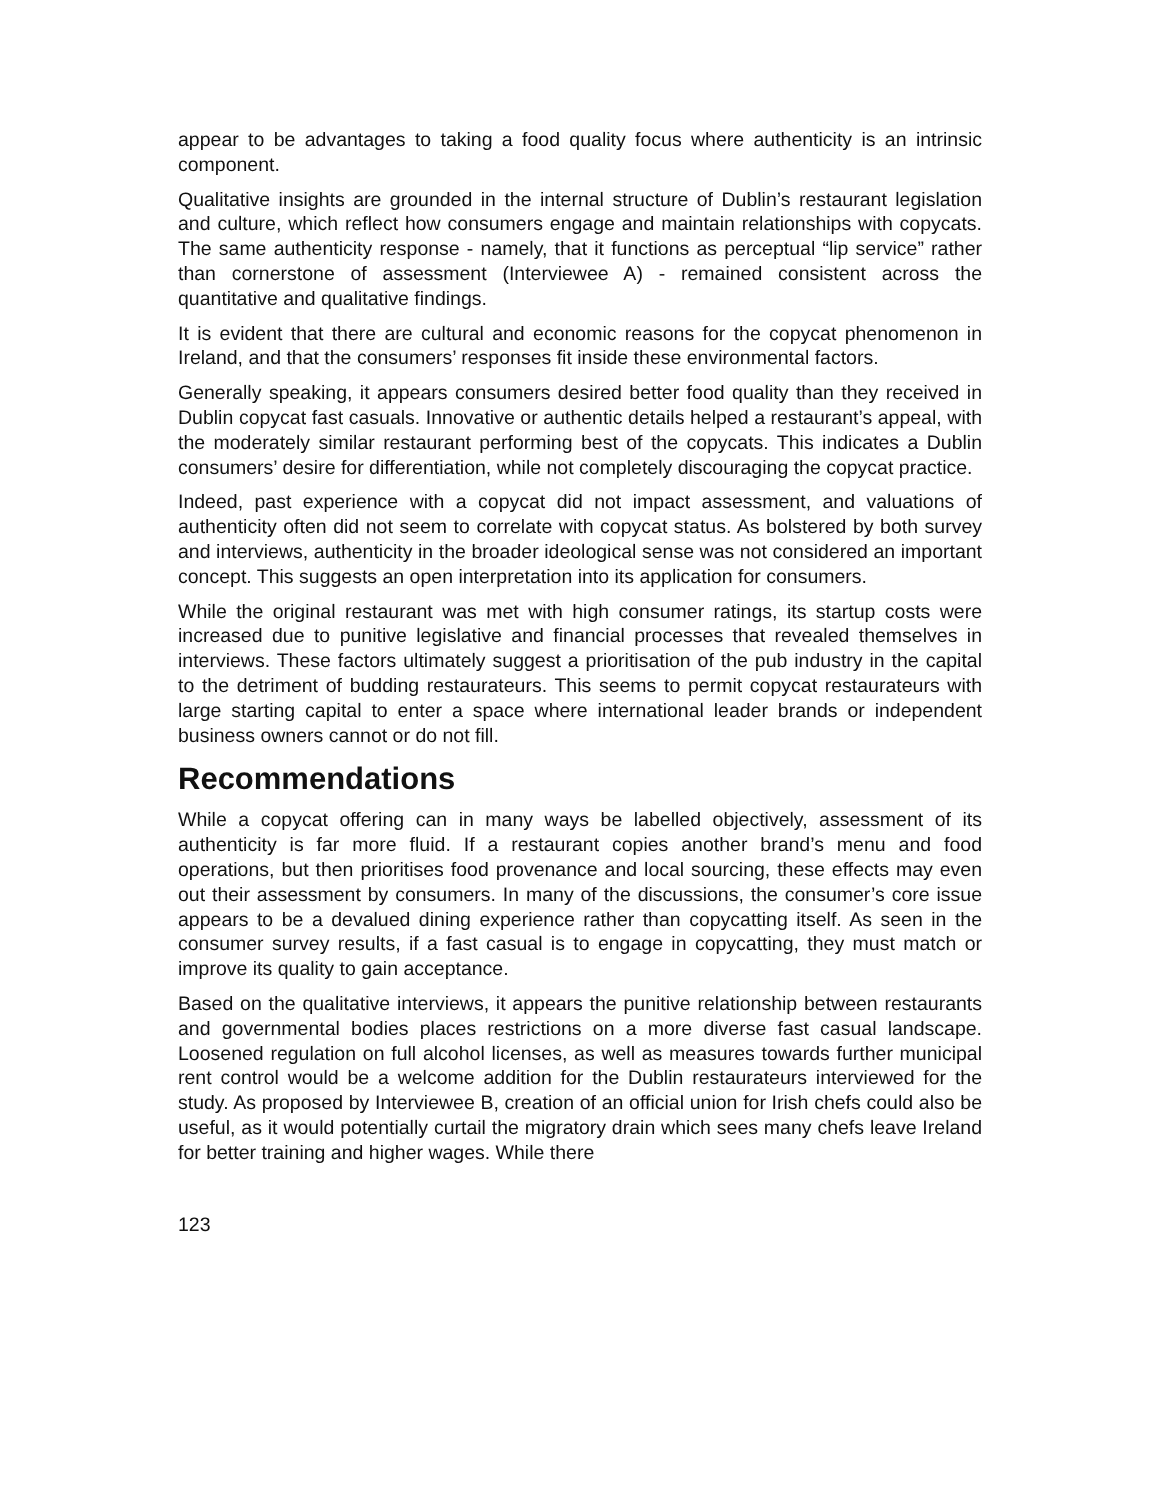appear to be advantages to taking a food quality focus where authenticity is an intrinsic component.
Qualitative insights are grounded in the internal structure of Dublin’s restaurant legislation and culture, which reflect how consumers engage and maintain relationships with copycats. The same authenticity response - namely, that it functions as perceptual “lip service” rather than cornerstone of assessment (Interviewee A) - remained consistent across the quantitative and qualitative findings.
It is evident that there are cultural and economic reasons for the copycat phenomenon in Ireland, and that the consumers’ responses fit inside these environmental factors.
Generally speaking, it appears consumers desired better food quality than they received in Dublin copycat fast casuals. Innovative or authentic details helped a restaurant’s appeal, with the moderately similar restaurant performing best of the copycats. This indicates a Dublin consumers’ desire for differentiation, while not completely discouraging the copycat practice.
Indeed, past experience with a copycat did not impact assessment, and valuations of authenticity often did not seem to correlate with copycat status. As bolstered by both survey and interviews, authenticity in the broader ideological sense was not considered an important concept. This suggests an open interpretation into its application for consumers.
While the original restaurant was met with high consumer ratings, its startup costs were increased due to punitive legislative and financial processes that revealed themselves in interviews. These factors ultimately suggest a prioritisation of the pub industry in the capital to the detriment of budding restaurateurs. This seems to permit copycat restaurateurs with large starting capital to enter a space where international leader brands or independent business owners cannot or do not fill.
Recommendations
While a copycat offering can in many ways be labelled objectively, assessment of its authenticity is far more fluid. If a restaurant copies another brand’s menu and food operations, but then prioritises food provenance and local sourcing, these effects may even out their assessment by consumers. In many of the discussions, the consumer’s core issue appears to be a devalued dining experience rather than copycatting itself. As seen in the consumer survey results, if a fast casual is to engage in copycatting, they must match or improve its quality to gain acceptance.
Based on the qualitative interviews, it appears the punitive relationship between restaurants and governmental bodies places restrictions on a more diverse fast casual landscape. Loosened regulation on full alcohol licenses, as well as measures towards further municipal rent control would be a welcome addition for the Dublin restaurateurs interviewed for the study. As proposed by Interviewee B, creation of an official union for Irish chefs could also be useful, as it would potentially curtail the migratory drain which sees many chefs leave Ireland for better training and higher wages. While there
123